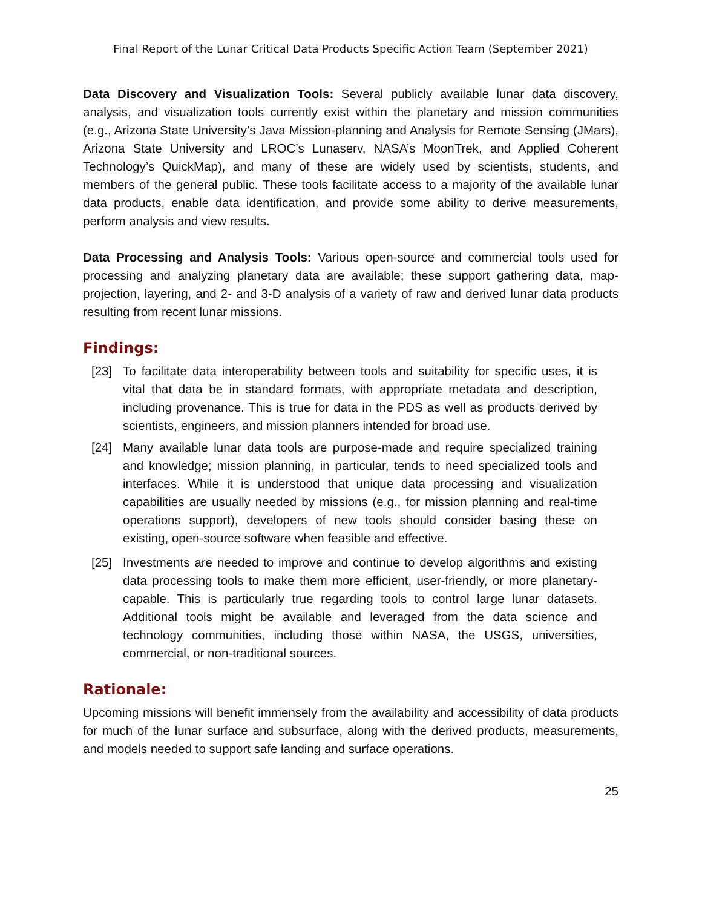Final Report of the Lunar Critical Data Products Specific Action Team (September 2021)
Data Discovery and Visualization Tools: Several publicly available lunar data discovery, analysis, and visualization tools currently exist within the planetary and mission communities (e.g., Arizona State University’s Java Mission-planning and Analysis for Remote Sensing (JMars), Arizona State University and LROC’s Lunaserv, NASA’s MoonTrek, and Applied Coherent Technology’s QuickMap), and many of these are widely used by scientists, students, and members of the general public. These tools facilitate access to a majority of the available lunar data products, enable data identification, and provide some ability to derive measurements, perform analysis and view results.
Data Processing and Analysis Tools: Various open-source and commercial tools used for processing and analyzing planetary data are available; these support gathering data, map-projection, layering, and 2- and 3-D analysis of a variety of raw and derived lunar data products resulting from recent lunar missions.
Findings:
[23] To facilitate data interoperability between tools and suitability for specific uses, it is vital that data be in standard formats, with appropriate metadata and description, including provenance. This is true for data in the PDS as well as products derived by scientists, engineers, and mission planners intended for broad use.
[24] Many available lunar data tools are purpose-made and require specialized training and knowledge; mission planning, in particular, tends to need specialized tools and interfaces. While it is understood that unique data processing and visualization capabilities are usually needed by missions (e.g., for mission planning and real-time operations support), developers of new tools should consider basing these on existing, open-source software when feasible and effective.
[25] Investments are needed to improve and continue to develop algorithms and existing data processing tools to make them more efficient, user-friendly, or more planetary-capable. This is particularly true regarding tools to control large lunar datasets. Additional tools might be available and leveraged from the data science and technology communities, including those within NASA, the USGS, universities, commercial, or non-traditional sources.
Rationale:
Upcoming missions will benefit immensely from the availability and accessibility of data products for much of the lunar surface and subsurface, along with the derived products, measurements, and models needed to support safe landing and surface operations.
25